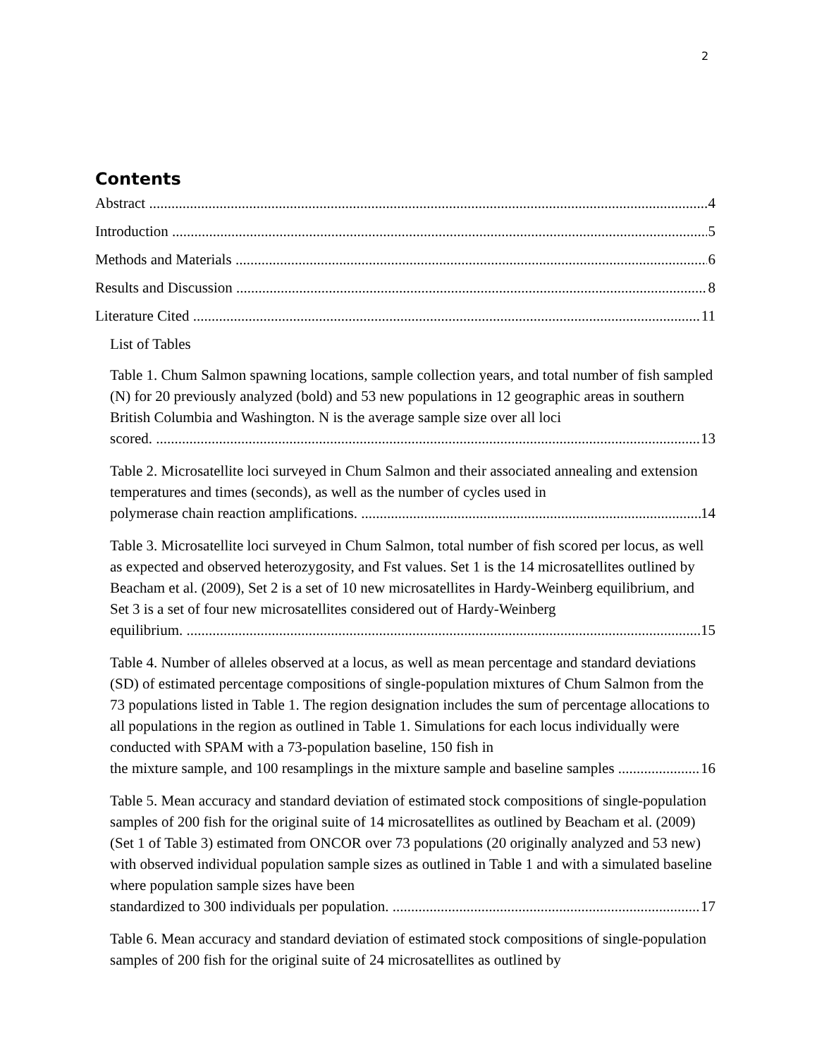2
Contents
Abstract 4
Introduction 5
Methods and Materials 6
Results and Discussion 8
Literature Cited 11
List of Tables
Table 1. Chum Salmon spawning locations, sample collection years, and total number of fish sampled (N) for 20 previously analyzed (bold) and 53 new populations in 12 geographic areas in southern British Columbia and Washington. N is the average sample size over all loci
scored. 13
Table 2. Microsatellite loci surveyed in Chum Salmon and their associated annealing and extension temperatures and times (seconds), as well as the number of cycles used in
polymerase chain reaction amplifications. 14
Table 3. Microsatellite loci surveyed in Chum Salmon, total number of fish scored per locus, as well as expected and observed heterozygosity, and Fst values. Set 1 is the 14 microsatellites outlined by Beacham et al. (2009), Set 2 is a set of 10 new microsatellites in Hardy-Weinberg equilibrium, and Set 3 is a set of four new microsatellites considered out of Hardy-Weinberg
equilibrium. 15
Table 4. Number of alleles observed at a locus, as well as mean percentage and standard deviations (SD) of estimated percentage compositions of single-population mixtures of Chum Salmon from the 73 populations listed in Table 1. The region designation includes the sum of percentage allocations to all populations in the region as outlined in Table 1. Simulations for each locus individually were conducted with SPAM with a 73-population baseline, 150 fish in
the mixture sample, and 100 resamplings in the mixture sample and baseline samples 16
Table 5. Mean accuracy and standard deviation of estimated stock compositions of single-population samples of 200 fish for the original suite of 14 microsatellites as outlined by Beacham et al. (2009) (Set 1 of Table 3) estimated from ONCOR over 73 populations (20 originally analyzed and 53 new) with observed individual population sample sizes as outlined in Table 1 and with a simulated baseline where population sample sizes have been
standardized to 300 individuals per population. 17
Table 6. Mean accuracy and standard deviation of estimated stock compositions of single-population samples of 200 fish for the original suite of 24 microsatellites as outlined by